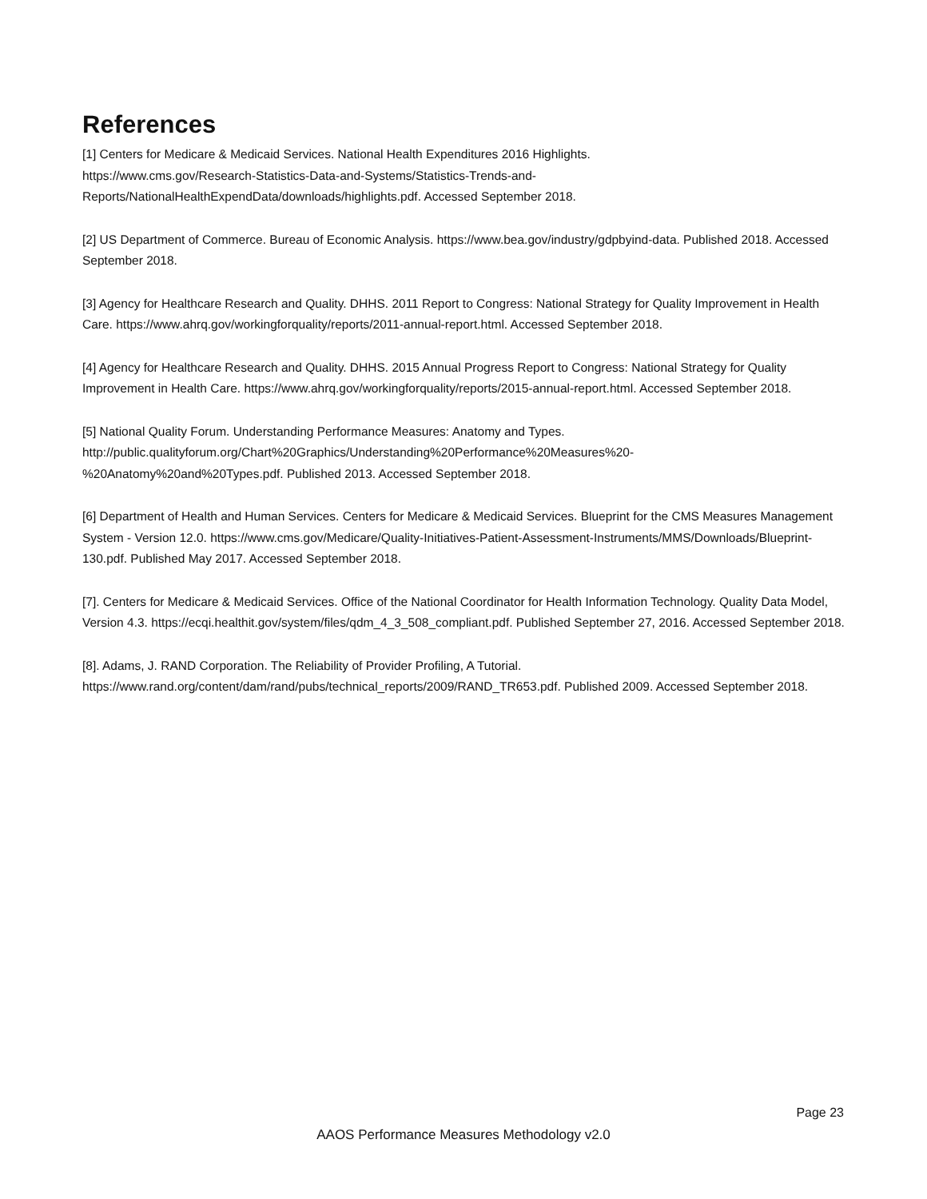References
[1] Centers for Medicare & Medicaid Services. National Health Expenditures 2016 Highlights.
https://www.cms.gov/Research-Statistics-Data-and-Systems/Statistics-Trends-and-
Reports/NationalHealthExpendData/downloads/highlights.pdf. Accessed September 2018.
[2] US Department of Commerce. Bureau of Economic Analysis. https://www.bea.gov/industry/gdpbyind-data. Published 2018. Accessed September 2018.
[3] Agency for Healthcare Research and Quality. DHHS. 2011 Report to Congress: National Strategy for Quality Improvement in Health Care. https://www.ahrq.gov/workingforquality/reports/2011-annual-report.html. Accessed September 2018.
[4] Agency for Healthcare Research and Quality. DHHS. 2015 Annual Progress Report to Congress: National Strategy for Quality Improvement in Health Care. https://www.ahrq.gov/workingforquality/reports/2015-annual-report.html. Accessed September 2018.
[5] National Quality Forum. Understanding Performance Measures: Anatomy and Types.
http://public.qualityforum.org/Chart%20Graphics/Understanding%20Performance%20Measures%20-
%20Anatomy%20and%20Types.pdf. Published 2013. Accessed September 2018.
[6] Department of Health and Human Services. Centers for Medicare & Medicaid Services. Blueprint for the CMS Measures Management System - Version 12.0. https://www.cms.gov/Medicare/Quality-Initiatives-Patient-Assessment-Instruments/MMS/Downloads/Blueprint-130.pdf. Published May 2017. Accessed September 2018.
[7]. Centers for Medicare & Medicaid Services. Office of the National Coordinator for Health Information Technology. Quality Data Model, Version 4.3. https://ecqi.healthit.gov/system/files/qdm_4_3_508_compliant.pdf. Published September 27, 2016. Accessed September 2018.
[8]. Adams, J. RAND Corporation. The Reliability of Provider Profiling, A Tutorial.
https://www.rand.org/content/dam/rand/pubs/technical_reports/2009/RAND_TR653.pdf. Published 2009. Accessed September 2018.
Page 23
AAOS Performance Measures Methodology v2.0